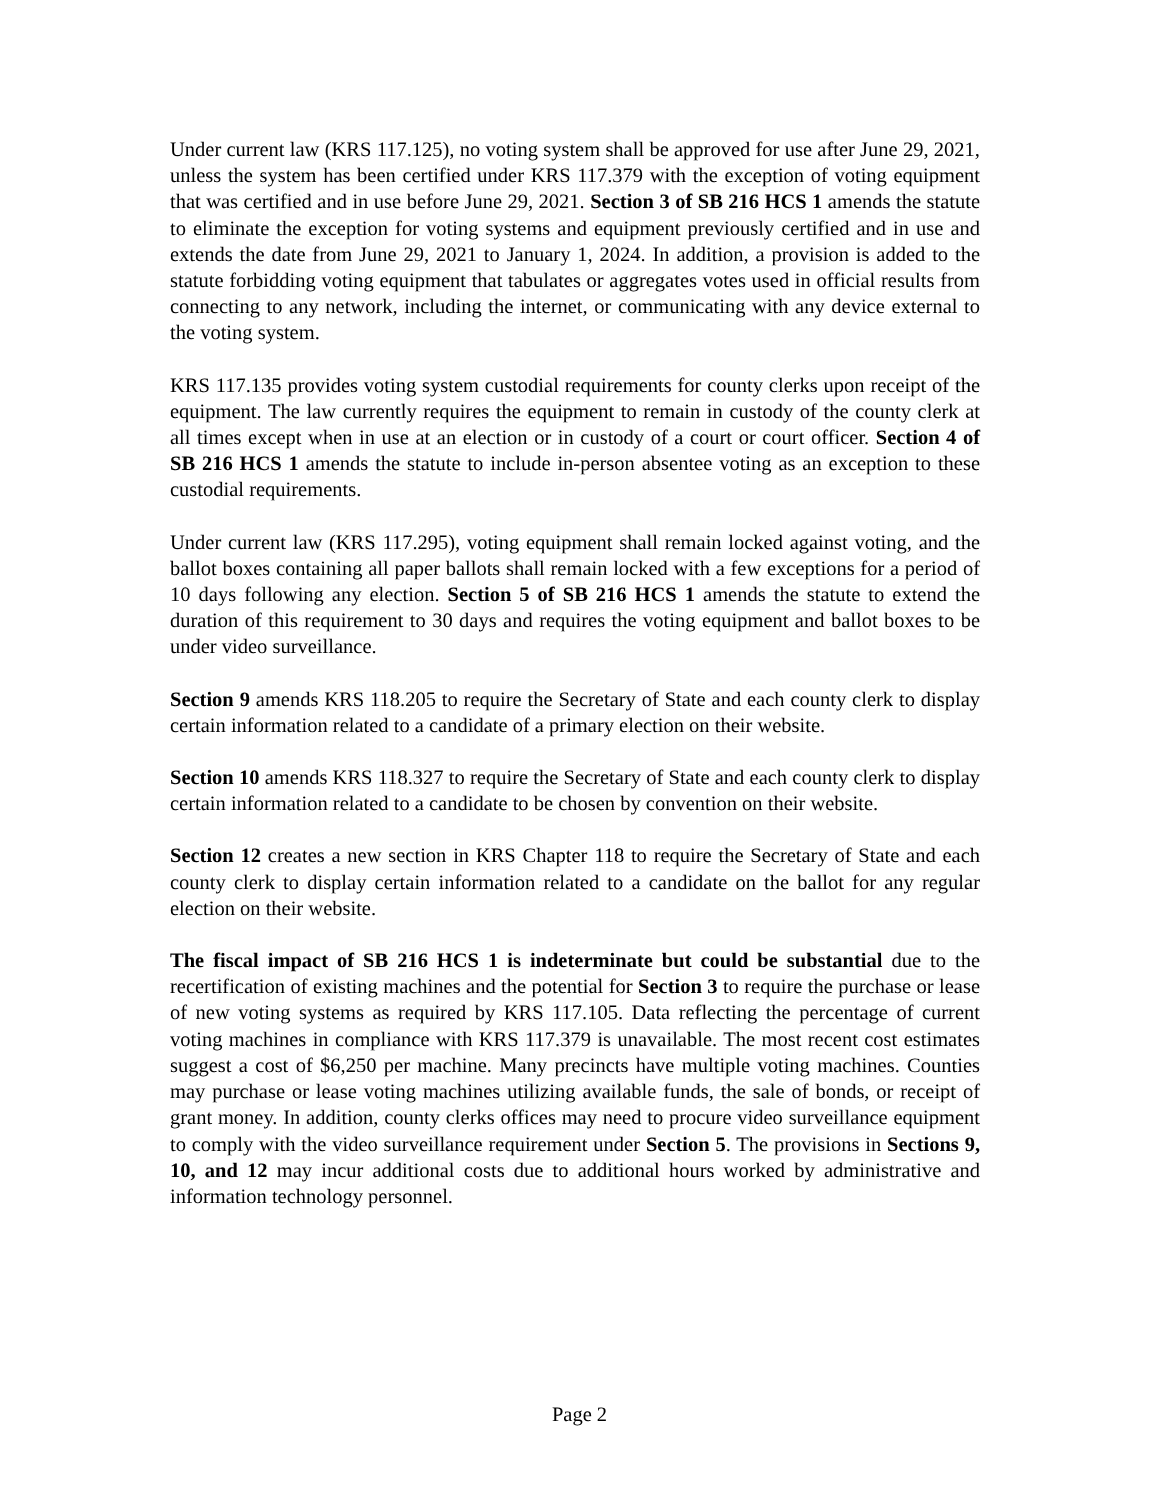Under current law (KRS 117.125), no voting system shall be approved for use after June 29, 2021, unless the system has been certified under KRS 117.379 with the exception of voting equipment that was certified and in use before June 29, 2021. Section 3 of SB 216 HCS 1 amends the statute to eliminate the exception for voting systems and equipment previously certified and in use and extends the date from June 29, 2021 to January 1, 2024. In addition, a provision is added to the statute forbidding voting equipment that tabulates or aggregates votes used in official results from connecting to any network, including the internet, or communicating with any device external to the voting system.
KRS 117.135 provides voting system custodial requirements for county clerks upon receipt of the equipment. The law currently requires the equipment to remain in custody of the county clerk at all times except when in use at an election or in custody of a court or court officer. Section 4 of SB 216 HCS 1 amends the statute to include in-person absentee voting as an exception to these custodial requirements.
Under current law (KRS 117.295), voting equipment shall remain locked against voting, and the ballot boxes containing all paper ballots shall remain locked with a few exceptions for a period of 10 days following any election. Section 5 of SB 216 HCS 1 amends the statute to extend the duration of this requirement to 30 days and requires the voting equipment and ballot boxes to be under video surveillance.
Section 9 amends KRS 118.205 to require the Secretary of State and each county clerk to display certain information related to a candidate of a primary election on their website.
Section 10 amends KRS 118.327 to require the Secretary of State and each county clerk to display certain information related to a candidate to be chosen by convention on their website.
Section 12 creates a new section in KRS Chapter 118 to require the Secretary of State and each county clerk to display certain information related to a candidate on the ballot for any regular election on their website.
The fiscal impact of SB 216 HCS 1 is indeterminate but could be substantial due to the recertification of existing machines and the potential for Section 3 to require the purchase or lease of new voting systems as required by KRS 117.105. Data reflecting the percentage of current voting machines in compliance with KRS 117.379 is unavailable. The most recent cost estimates suggest a cost of $6,250 per machine. Many precincts have multiple voting machines. Counties may purchase or lease voting machines utilizing available funds, the sale of bonds, or receipt of grant money. In addition, county clerks offices may need to procure video surveillance equipment to comply with the video surveillance requirement under Section 5. The provisions in Sections 9, 10, and 12 may incur additional costs due to additional hours worked by administrative and information technology personnel.
Page 2